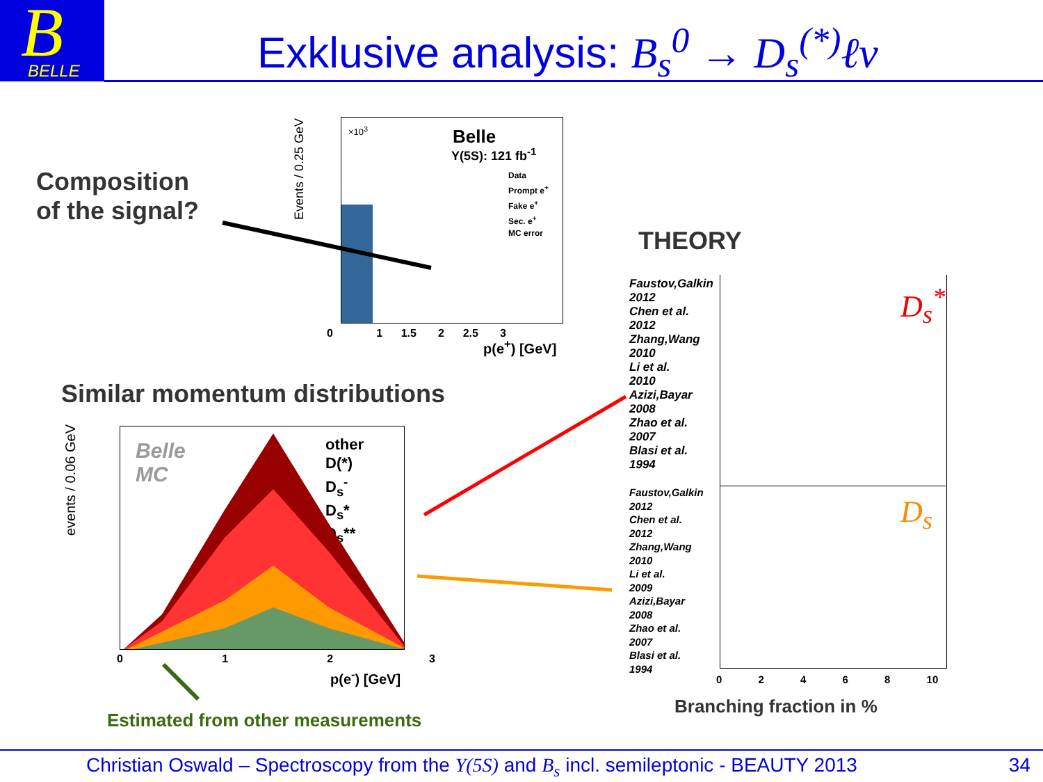B
BELLE
Exklusive analysis: B<sub>s</sub><sup>0</sup> → D<sub>s</sub><sup>(*)</sup>ℓν
Composition
of the signal?
×10<sup>3</sup> Belle
Υ(5S): 121 fb<sup>-1</sup>
Data
Prompt e<sup>+</sup>
Fake e<sup>+</sup>
Sec. e<sup>+</sup>
MC error
Events / 0.25 GeV
p(e<sup>+</sup>) [GeV]
0 1 1.5 2 2.5 3
Similar momentum distributions
Belle
MC
other
D(*)
D<sub>s</sub><sup>-</sup>
D<sub>s</sub>*
D<sub>s</sub>**
events / 0.06 GeV
p(e<sup>-</sup>) [GeV]
0 1 2 3
Estimated from other measurements
THEORY
D<sub>s</sub><sup>*</sup>
D<sub>s</sub>
Faustov,Galkin
2012
Chen et al.
2012
Zhang,Wang
2010
Li et al.
2010
Azizi,Bayar
2008
Zhao et al.
2007
Blasi et al.
1994
Faustov,Galkin
2012
Chen et al.
2012
Zhang,Wang
2010
Li et al.
2009
Azizi,Bayar
2008
Zhao et al.
2007
Blasi et al.
1994
0 2 4 6 8 10
Branching fraction in %
Christian Oswald – Spectroscopy from the Υ(5S) and B<sub>s</sub> incl. semileptonic - BEAUTY 2013
34